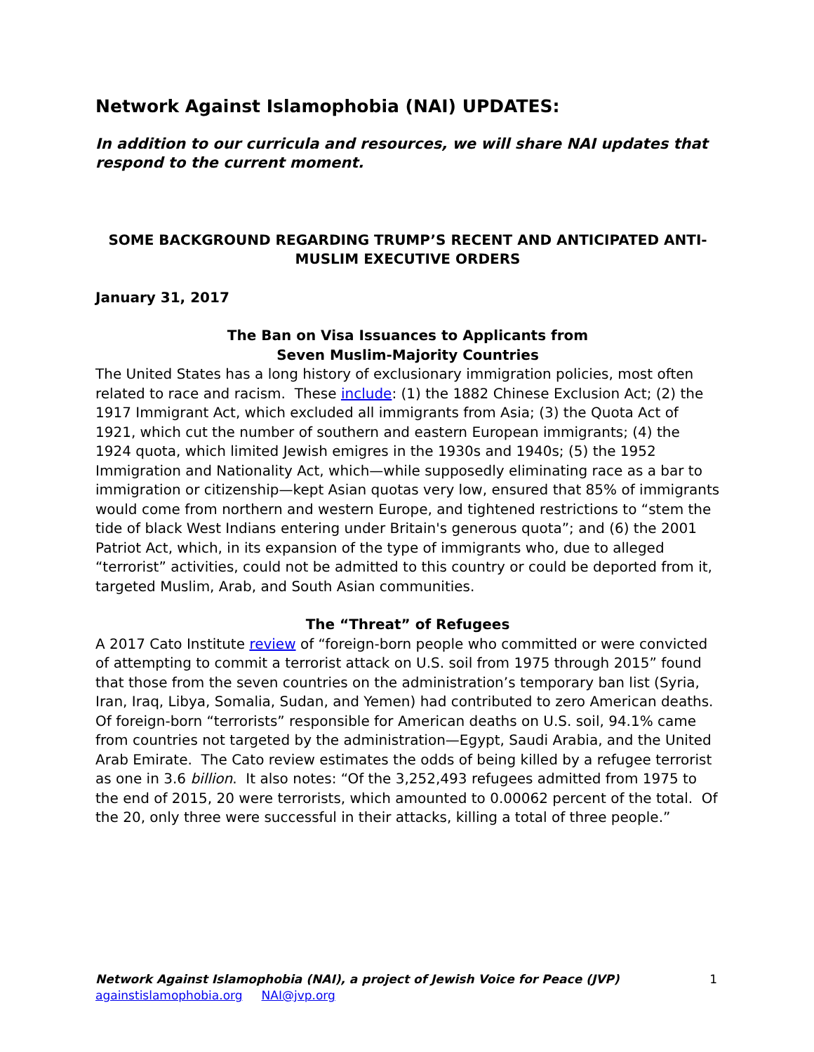Network Against Islamophobia (NAI) UPDATES:
In addition to our curricula and resources, we will share NAI updates that respond to the current moment.
SOME BACKGROUND REGARDING TRUMP’S RECENT AND ANTICIPATED ANTI-MUSLIM EXECUTIVE ORDERS
January 31, 2017
The Ban on Visa Issuances to Applicants from
Seven Muslim-Majority Countries
The United States has a long history of exclusionary immigration policies, most often related to race and racism. These include: (1) the 1882 Chinese Exclusion Act; (2) the 1917 Immigrant Act, which excluded all immigrants from Asia; (3) the Quota Act of 1921, which cut the number of southern and eastern European immigrants; (4) the 1924 quota, which limited Jewish emigres in the 1930s and 1940s; (5) the 1952 Immigration and Nationality Act, which—while supposedly eliminating race as a bar to immigration or citizenship—kept Asian quotas very low, ensured that 85% of immigrants would come from northern and western Europe, and tightened restrictions to “stem the tide of black West Indians entering under Britain's generous quota”; and (6) the 2001 Patriot Act, which, in its expansion of the type of immigrants who, due to alleged “terrorist” activities, could not be admitted to this country or could be deported from it, targeted Muslim, Arab, and South Asian communities.
The “Threat” of Refugees
A 2017 Cato Institute review of “foreign-born people who committed or were convicted of attempting to commit a terrorist attack on U.S. soil from 1975 through 2015” found that those from the seven countries on the administration’s temporary ban list (Syria, Iran, Iraq, Libya, Somalia, Sudan, and Yemen) had contributed to zero American deaths. Of foreign-born “terrorists” responsible for American deaths on U.S. soil, 94.1% came from countries not targeted by the administration—Egypt, Saudi Arabia, and the United Arab Emirate. The Cato review estimates the odds of being killed by a refugee terrorist as one in 3.6 billion. It also notes: “Of the 3,252,493 refugees admitted from 1975 to the end of 2015, 20 were terrorists, which amounted to 0.00062 percent of the total. Of the 20, only three were successful in their attacks, killing a total of three people.”
Network Against Islamophobia (NAI), a project of Jewish Voice for Peace (JVP) 1
againstislamophobia.org NAI@jvp.org